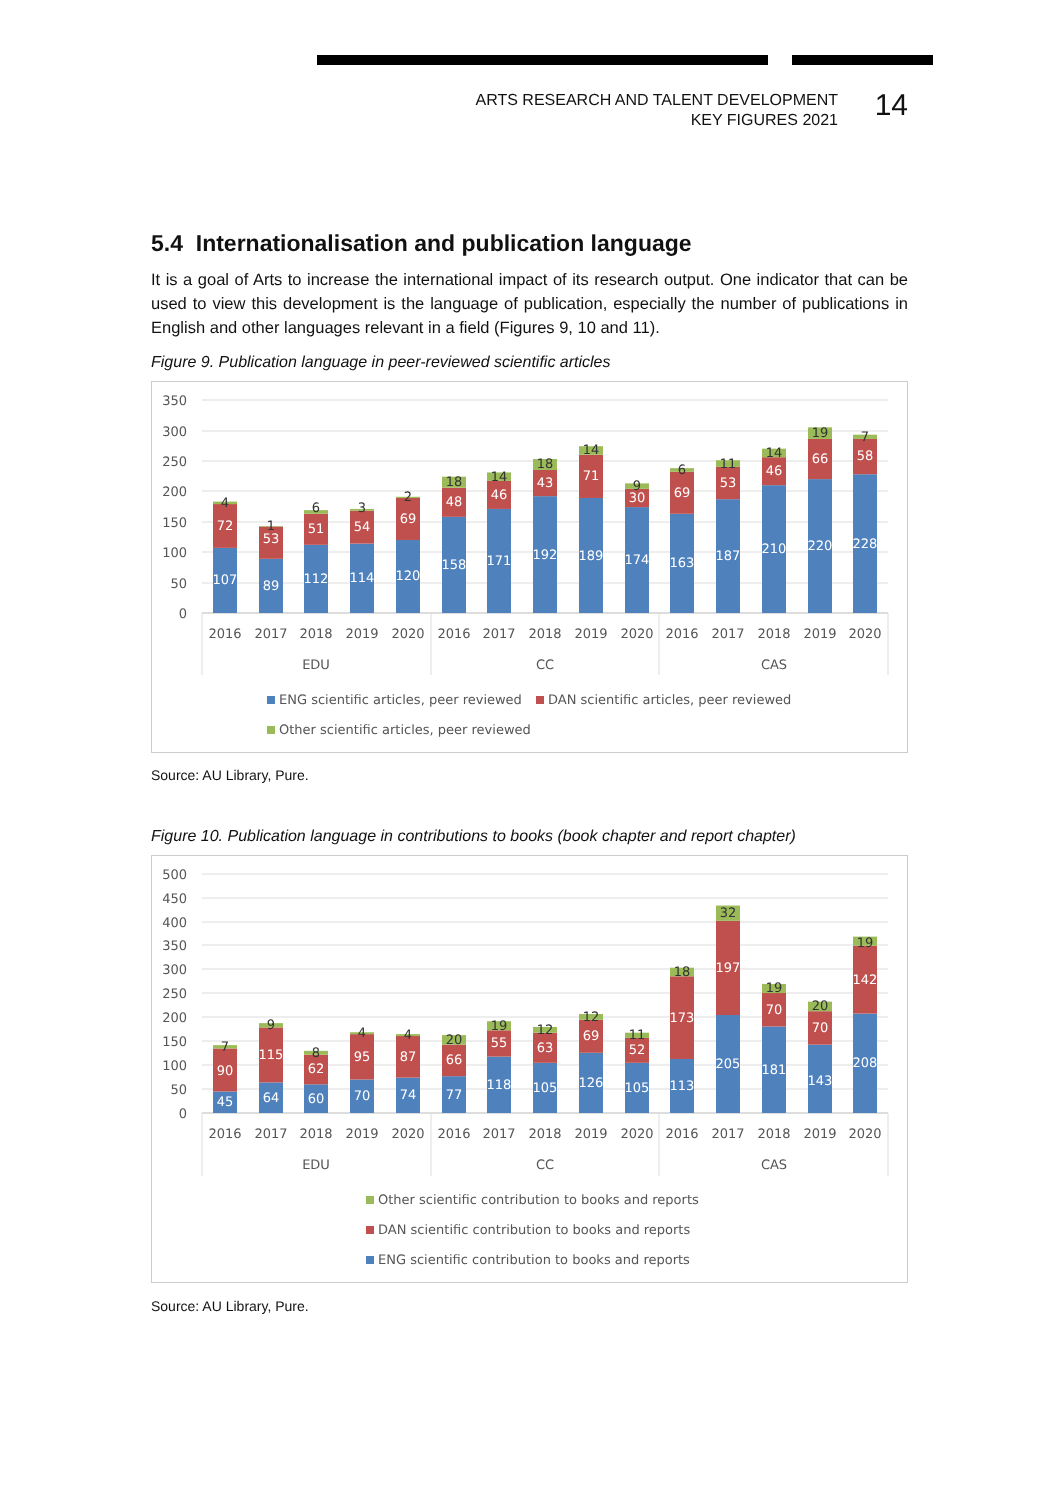ARTS RESEARCH AND TALENT DEVELOPMENT
KEY FIGURES 2021
14
5.4 Internationalisation and publication language
It is a goal of Arts to increase the international impact of its research output. One indicator that can be used to view this development is the language of publication, especially the number of publications in English and other languages relevant in a field (Figures 9, 10 and 11).
Figure 9. Publication language in peer-reviewed scientific articles
350
300
250
200
150
100
50
0
107
72
4
89
53
1
112
51
6
114
54
3
120
69
2
158
48
18
171
46
14
192
43
18
189
71
14
174
30
9
163
69
6
187
53
11
210
46
14
220
66
19
228
58
7
2016
2017
2018
2019
2020
2016
2017
2018
2019
2020
2016
2017
2018
2019
2020
EDU
CC
CAS
ENG scientific articles, peer reviewed
DAN scientific articles, peer reviewed
Other scientific articles, peer reviewed
Source: AU Library, Pure.
Figure 10. Publication language in contributions to books (book chapter and report chapter)
500
450
400
350
300
250
200
150
100
50
0
45
90
7
64
115
9
60
62
8
70
95
4
74
87
4
77
66
20
118
55
19
105
63
12
126
69
12
105
52
11
113
173
18
205
197
32
181
70
19
143
70
20
208
142
19
2016
2017
2018
2019
2020
2016
2017
2018
2019
2020
2016
2017
2018
2019
2020
EDU
CC
CAS
Other scientific contribution to books and reports
DAN scientific contribution to books and reports
ENG scientific contribution to books and reports
Source: AU Library, Pure.